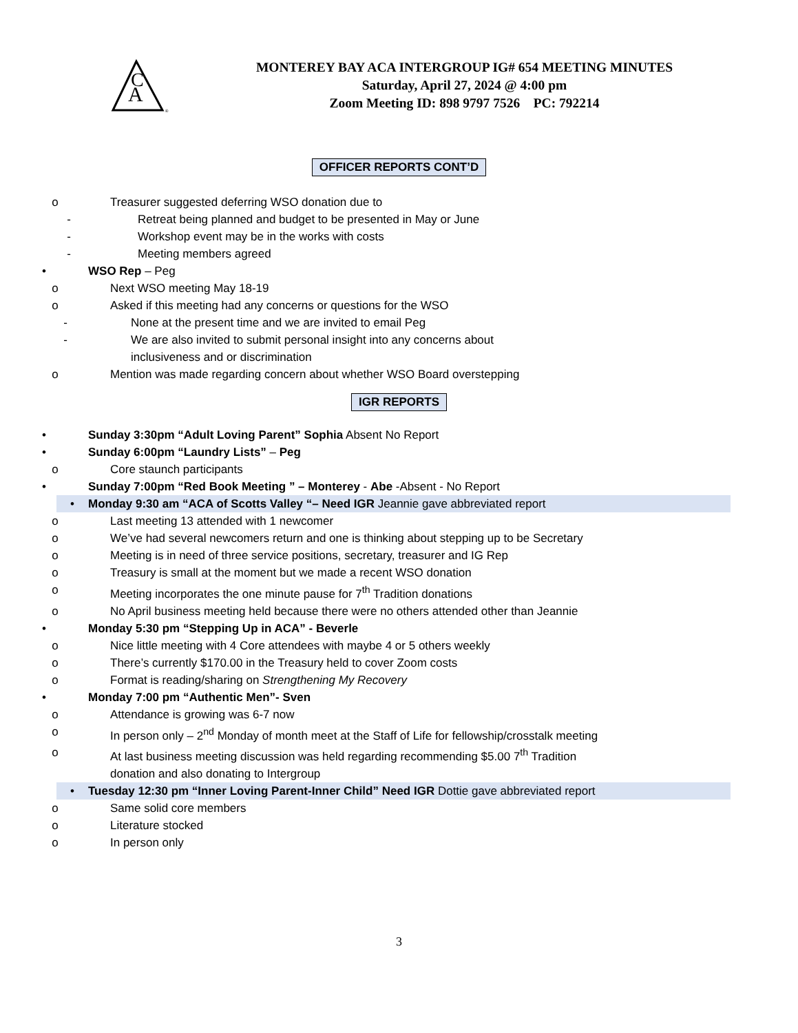A
C
®
MONTEREY BAY ACA INTERGROUP IG# 654 MEETING MINUTES
Saturday, April 27, 2024 @ 4:00 pm
Zoom Meeting ID: 898 9797 7526 PC: 792214
OFFICER REPORTS CONT’D
o Treasurer suggested deferring WSO donation due to
- Retreat being planned and budget to be presented in May or June
- Workshop event may be in the works with costs
- Meeting members agreed
• WSO Rep – Peg
o Next WSO meeting May 18-19
o Asked if this meeting had any concerns or questions for the WSO
- None at the present time and we are invited to email Peg
- We are also invited to submit personal insight into any concerns about
inclusiveness and or discrimination
o Mention was made regarding concern about whether WSO Board overstepping
IGR REPORTS
• Sunday 3:30pm “Adult Loving Parent” Sophia Absent No Report
• Sunday 6:00pm “Laundry Lists” – Peg
o Core staunch participants
• Sunday 7:00pm “Red Book Meeting ” – Monterey - Abe -Absent - No Report
• Monday 9:30 am “ACA of Scotts Valley “– Need IGR Jeannie gave abbreviated report
o Last meeting 13 attended with 1 newcomer
o We’ve had several newcomers return and one is thinking about stepping up to be Secretary
o Meeting is in need of three service positions, secretary, treasurer and IG Rep
o Treasury is small at the moment but we made a recent WSO donation
o Meeting incorporates the one minute pause for 7<sup>th</sup> Tradition donations
o No April business meeting held because there were no others attended other than Jeannie
• Monday 5:30 pm “Stepping Up in ACA” - Beverle
o Nice little meeting with 4 Core attendees with maybe 4 or 5 others weekly
o There’s currently $170.00 in the Treasury held to cover Zoom costs
o Format is reading/sharing on Strengthening My Recovery
• Monday 7:00 pm “Authentic Men”- Sven
o Attendance is growing was 6-7 now
o In person only – 2<sup>nd</sup> Monday of month meet at the Staff of Life for fellowship/crosstalk meeting
o At last business meeting discussion was held regarding recommending $5.00 7<sup>th</sup> Tradition
donation and also donating to Intergroup
• Tuesday 12:30 pm “Inner Loving Parent-Inner Child” Need IGR Dottie gave abbreviated report
o Same solid core members
o Literature stocked
o In person only
3